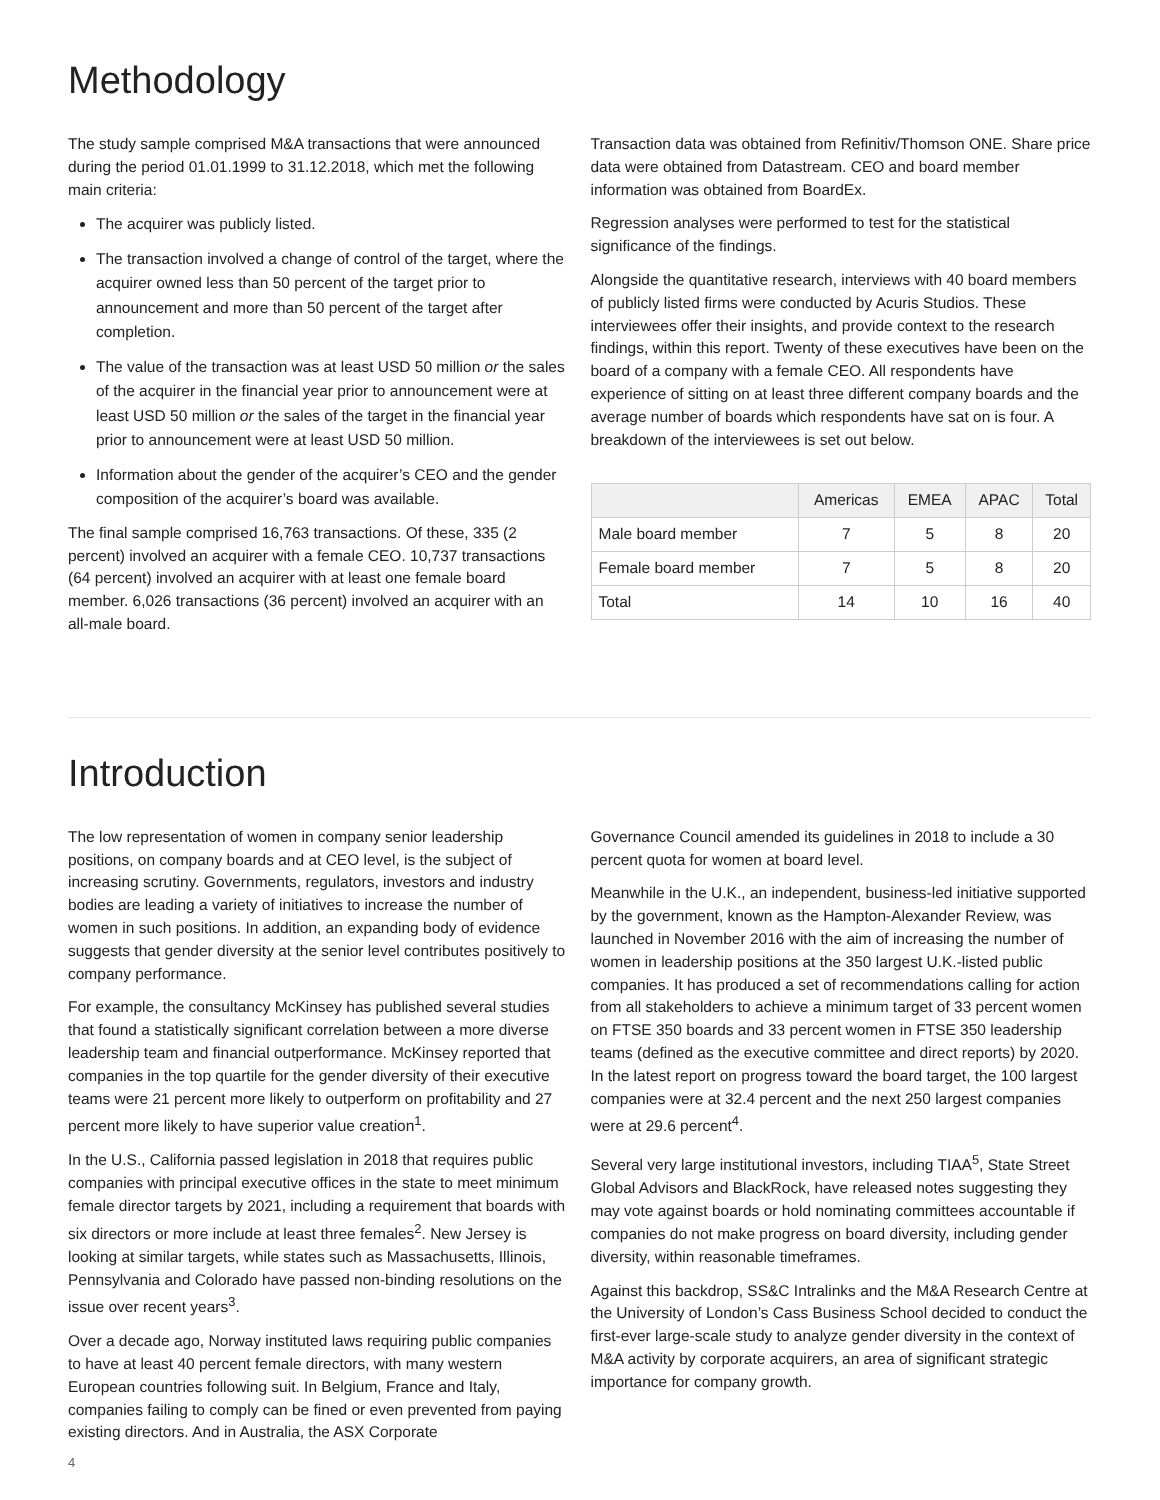Methodology
The study sample comprised M&A transactions that were announced during the period 01.01.1999 to 31.12.2018, which met the following main criteria:
The acquirer was publicly listed.
The transaction involved a change of control of the target, where the acquirer owned less than 50 percent of the target prior to announcement and more than 50 percent of the target after completion.
The value of the transaction was at least USD 50 million or the sales of the acquirer in the financial year prior to announcement were at least USD 50 million or the sales of the target in the financial year prior to announcement were at least USD 50 million.
Information about the gender of the acquirer’s CEO and the gender composition of the acquirer’s board was available.
The final sample comprised 16,763 transactions. Of these, 335 (2 percent) involved an acquirer with a female CEO. 10,737 transactions (64 percent) involved an acquirer with at least one female board member. 6,026 transactions (36 percent) involved an acquirer with an all-male board.
Transaction data was obtained from Refinitiv/Thomson ONE. Share price data were obtained from Datastream. CEO and board member information was obtained from BoardEx.
Regression analyses were performed to test for the statistical significance of the findings.
Alongside the quantitative research, interviews with 40 board members of publicly listed firms were conducted by Acuris Studios. These interviewees offer their insights, and provide context to the research findings, within this report. Twenty of these executives have been on the board of a company with a female CEO. All respondents have experience of sitting on at least three different company boards and the average number of boards which respondents have sat on is four. A breakdown of the interviewees is set out below.
| | Americas | EMEA | APAC | Total |
| --- | --- | --- | --- | --- |
| Male board member | 7 | 5 | 8 | 20 |
| Female board member | 7 | 5 | 8 | 20 |
| Total | 14 | 10 | 16 | 40 |
Introduction
The low representation of women in company senior leadership positions, on company boards and at CEO level, is the subject of increasing scrutiny. Governments, regulators, investors and industry bodies are leading a variety of initiatives to increase the number of women in such positions. In addition, an expanding body of evidence suggests that gender diversity at the senior level contributes positively to company performance.
For example, the consultancy McKinsey has published several studies that found a statistically significant correlation between a more diverse leadership team and financial outperformance. McKinsey reported that companies in the top quartile for the gender diversity of their executive teams were 21 percent more likely to outperform on profitability and 27 percent more likely to have superior value creation<sup>1</sup>.
In the U.S., California passed legislation in 2018 that requires public companies with principal executive offices in the state to meet minimum female director targets by 2021, including a requirement that boards with six directors or more include at least three females<sup>2</sup>. New Jersey is looking at similar targets, while states such as Massachusetts, Illinois, Pennsylvania and Colorado have passed non-binding resolutions on the issue over recent years<sup>3</sup>.
Over a decade ago, Norway instituted laws requiring public companies to have at least 40 percent female directors, with many western European countries following suit. In Belgium, France and Italy, companies failing to comply can be fined or even prevented from paying existing directors. And in Australia, the ASX Corporate
Governance Council amended its guidelines in 2018 to include a 30 percent quota for women at board level.
Meanwhile in the U.K., an independent, business-led initiative supported by the government, known as the Hampton-Alexander Review, was launched in November 2016 with the aim of increasing the number of women in leadership positions at the 350 largest U.K.-listed public companies. It has produced a set of recommendations calling for action from all stakeholders to achieve a minimum target of 33 percent women on FTSE 350 boards and 33 percent women in FTSE 350 leadership teams (defined as the executive committee and direct reports) by 2020. In the latest report on progress toward the board target, the 100 largest companies were at 32.4 percent and the next 250 largest companies were at 29.6 percent<sup>4</sup>.
Several very large institutional investors, including TIAA<sup>5</sup>, State Street Global Advisors and BlackRock, have released notes suggesting they may vote against boards or hold nominating committees accountable if companies do not make progress on board diversity, including gender diversity, within reasonable timeframes.
Against this backdrop, SS&C Intralinks and the M&A Research Centre at the University of London’s Cass Business School decided to conduct the first-ever large-scale study to analyze gender diversity in the context of M&A activity by corporate acquirers, an area of significant strategic importance for company growth.
4